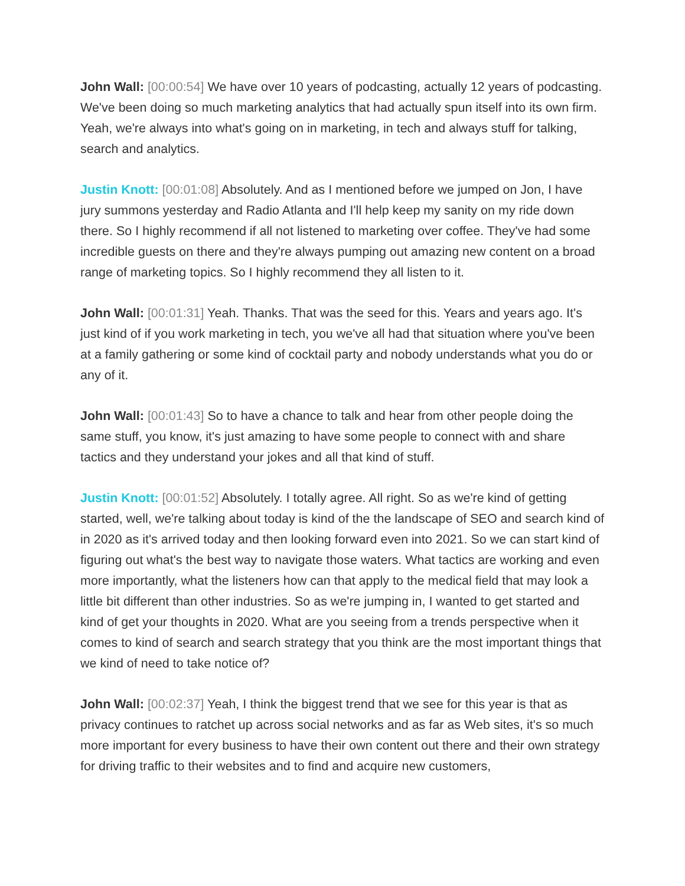John Wall: [00:00:54] We have over 10 years of podcasting, actually 12 years of podcasting. We've been doing so much marketing analytics that had actually spun itself into its own firm. Yeah, we're always into what's going on in marketing, in tech and always stuff for talking, search and analytics.
Justin Knott: [00:01:08] Absolutely. And as I mentioned before we jumped on Jon, I have jury summons yesterday and Radio Atlanta and I'll help keep my sanity on my ride down there. So I highly recommend if all not listened to marketing over coffee. They've had some incredible guests on there and they're always pumping out amazing new content on a broad range of marketing topics. So I highly recommend they all listen to it.
John Wall: [00:01:31] Yeah. Thanks. That was the seed for this. Years and years ago. It's just kind of if you work marketing in tech, you we've all had that situation where you've been at a family gathering or some kind of cocktail party and nobody understands what you do or any of it.
John Wall: [00:01:43] So to have a chance to talk and hear from other people doing the same stuff, you know, it's just amazing to have some people to connect with and share tactics and they understand your jokes and all that kind of stuff.
Justin Knott: [00:01:52] Absolutely. I totally agree. All right. So as we're kind of getting started, well, we're talking about today is kind of the the landscape of SEO and search kind of in 2020 as it's arrived today and then looking forward even into 2021. So we can start kind of figuring out what's the best way to navigate those waters. What tactics are working and even more importantly, what the listeners how can that apply to the medical field that may look a little bit different than other industries. So as we're jumping in, I wanted to get started and kind of get your thoughts in 2020. What are you seeing from a trends perspective when it comes to kind of search and search strategy that you think are the most important things that we kind of need to take notice of?
John Wall: [00:02:37] Yeah, I think the biggest trend that we see for this year is that as privacy continues to ratchet up across social networks and as far as Web sites, it's so much more important for every business to have their own content out there and their own strategy for driving traffic to their websites and to find and acquire new customers,